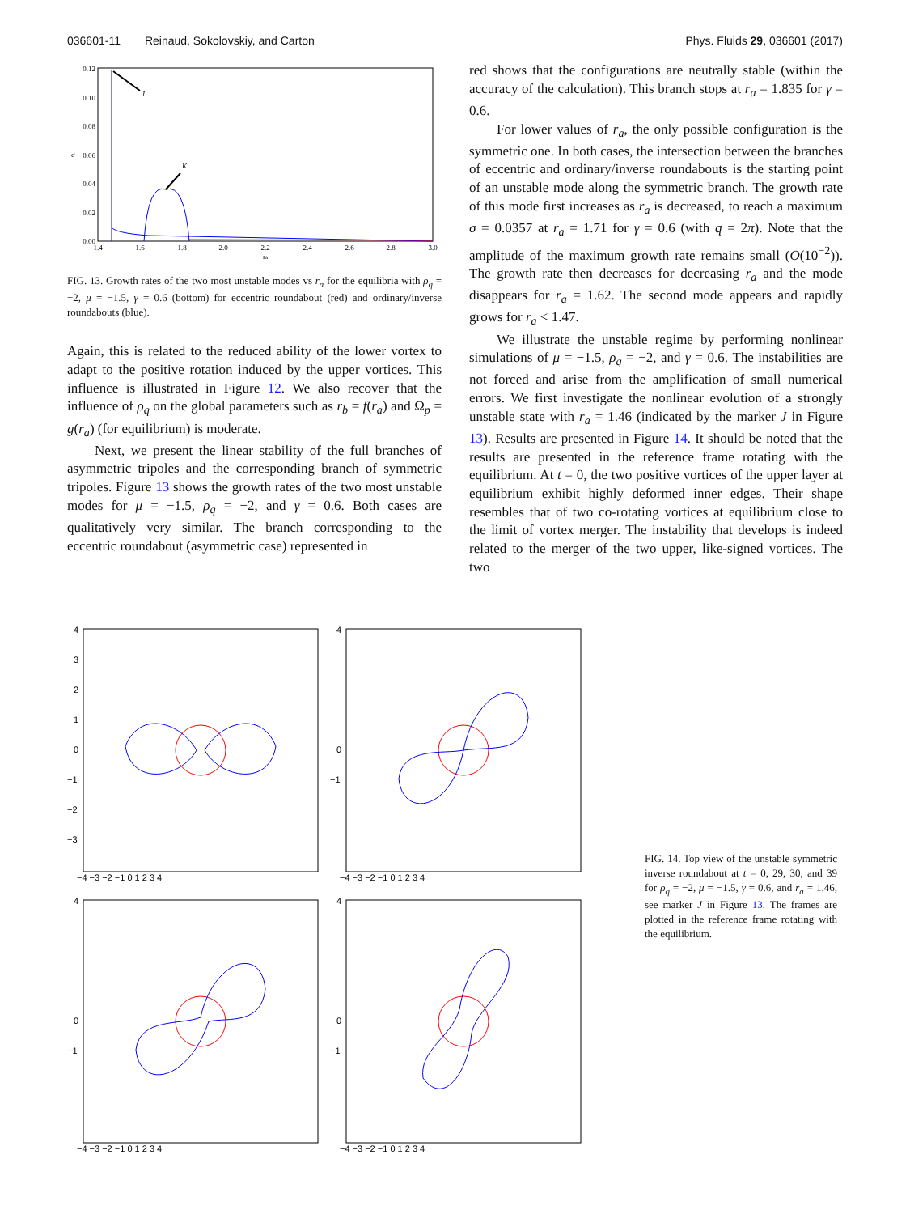036601-11 Reinaud, Sokolovskiy, and Carton
Phys. Fluids 29, 036601 (2017)
0.12
0.10
0.08
0.06
0.04
0.02
0.00
1.4
1.6
1.8
2.0
2.2
2.4
2.6
2.8
3.0
ra
σ
J
K
FIG. 13. Growth rates of the two most unstable modes vs r<sub>a</sub> for the equilibria with ρ<sub>q</sub> = −2, μ = −1.5, γ = 0.6 (bottom) for eccentric roundabout (red) and ordinary/inverse roundabouts (blue).
Again, this is related to the reduced ability of the lower vortex to adapt to the positive rotation induced by the upper vortices. This influence is illustrated in Figure 12. We also recover that the influence of ρ<sub>q</sub> on the global parameters such as r<sub>b</sub> = f(r<sub>a</sub>) and Ω<sub>p</sub> = g(r<sub>a</sub>) (for equilibrium) is moderate.
Next, we present the linear stability of the full branches of asymmetric tripoles and the corresponding branch of symmetric tripoles. Figure 13 shows the growth rates of the two most unstable modes for μ = −1.5, ρ<sub>q</sub> = −2, and γ = 0.6. Both cases are qualitatively very similar. The branch corresponding to the eccentric roundabout (asymmetric case) represented in
red shows that the configurations are neutrally stable (within the accuracy of the calculation). This branch stops at r<sub>a</sub> = 1.835 for γ = 0.6.
For lower values of r<sub>a</sub>, the only possible configuration is the symmetric one. In both cases, the intersection between the branches of eccentric and ordinary/inverse roundabouts is the starting point of an unstable mode along the symmetric branch. The growth rate of this mode first increases as r<sub>a</sub> is decreased, to reach a maximum σ = 0.0357 at r<sub>a</sub> = 1.71 for γ = 0.6 (with q = 2π). Note that the amplitude of the maximum growth rate remains small (O(10<sup>−2</sup>)). The growth rate then decreases for decreasing r<sub>a</sub> and the mode disappears for r<sub>a</sub> = 1.62. The second mode appears and rapidly grows for r<sub>a</sub> < 1.47.
We illustrate the unstable regime by performing nonlinear simulations of μ = −1.5, ρ<sub>q</sub> = −2, and γ = 0.6. The instabilities are not forced and arise from the amplification of small numerical errors. We first investigate the nonlinear evolution of a strongly unstable state with r<sub>a</sub> = 1.46 (indicated by the marker J in Figure 13). Results are presented in Figure 14. It should be noted that the results are presented in the reference frame rotating with the equilibrium. At t = 0, the two positive vortices of the upper layer at equilibrium exhibit highly deformed inner edges. Their shape resembles that of two co-rotating vortices at equilibrium close to the limit of vortex merger. The instability that develops is indeed related to the merger of the two upper, like-signed vortices. The two
4
3
2
1
0
−1
−2
−3
−4 −3 −2 −1 0 1 2 3 4
4
0
−1
−4 −3 −2 −1 0 1 2 3 4
4
0
−1
−4 −3 −2 −1 0 1 2 3 4
4
0
−1
−4 −3 −2 −1 0 1 2 3 4
FIG. 14. Top view of the unstable symmetric inverse roundabout at t = 0, 29, 30, and 39 for ρ<sub>q</sub> = −2, μ = −1.5, γ = 0.6, and r<sub>a</sub> = 1.46, see marker J in Figure 13. The frames are plotted in the reference frame rotating with the equilibrium.